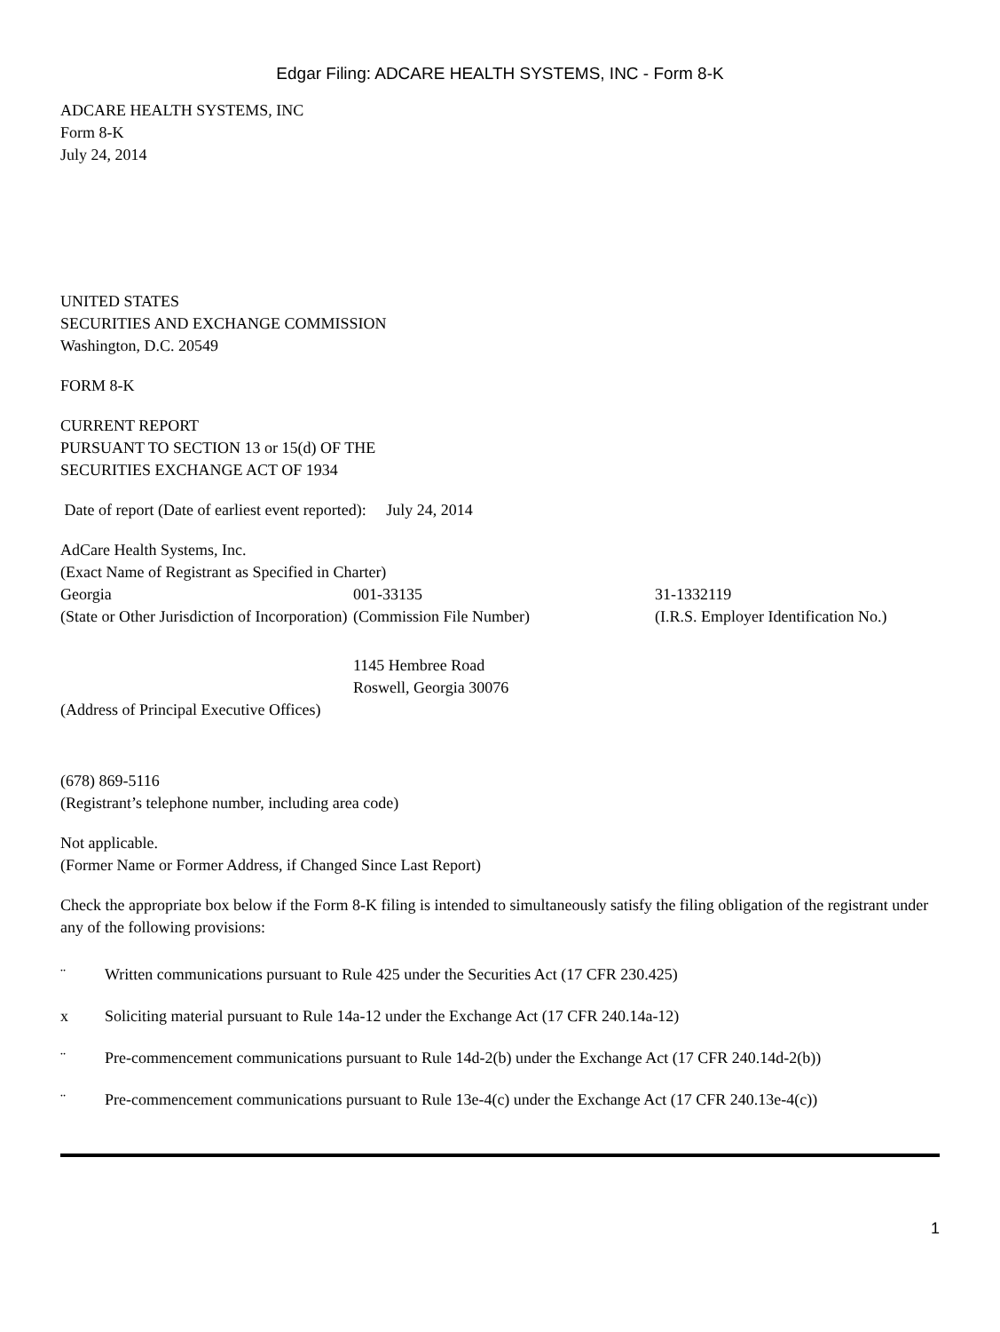Edgar Filing: ADCARE HEALTH SYSTEMS, INC - Form 8-K
ADCARE HEALTH SYSTEMS, INC
Form 8-K
July 24, 2014
UNITED STATES
SECURITIES AND EXCHANGE COMMISSION
Washington, D.C. 20549
FORM 8-K
CURRENT REPORT
PURSUANT TO SECTION 13 or 15(d) OF THE
SECURITIES EXCHANGE ACT OF 1934
Date of report (Date of earliest event reported): July 24, 2014
AdCare Health Systems, Inc.
(Exact Name of Registrant as Specified in Charter)
| Georgia | 001-33135 | 31-1332119 |
| (State or Other Jurisdiction of Incorporation) | (Commission File Number) | (I.R.S. Employer Identification No.) |
1145 Hembree Road
Roswell, Georgia 30076
(Address of Principal Executive Offices)
(678) 869-5116
(Registrant’s telephone number, including area code)
Not applicable.
(Former Name or Former Address, if Changed Since Last Report)
Check the appropriate box below if the Form 8-K filing is intended to simultaneously satisfy the filing obligation of the registrant under any of the following provisions:
¨ Written communications pursuant to Rule 425 under the Securities Act (17 CFR 230.425)
x Soliciting material pursuant to Rule 14a-12 under the Exchange Act (17 CFR 240.14a-12)
¨ Pre-commencement communications pursuant to Rule 14d-2(b) under the Exchange Act (17 CFR 240.14d-2(b))
¨ Pre-commencement communications pursuant to Rule 13e-4(c) under the Exchange Act (17 CFR 240.13e-4(c))
1